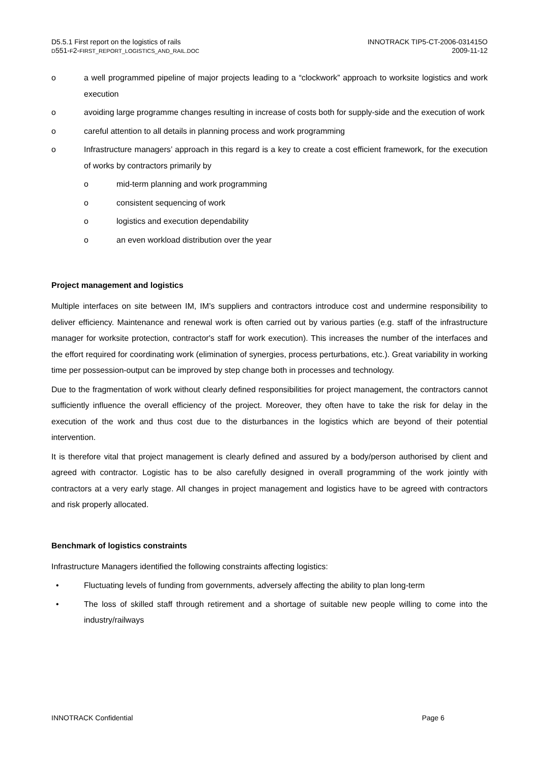D5.5.1 First report on the logistics of rails
D551-F2-FIRST_REPORT_LOGISTICS_AND_RAIL.DOC
INNOTRACK TIP5-CT-2006-031415O
2009-11-12
o a well programmed pipeline of major projects leading to a “clockwork” approach to worksite logistics and work execution
o avoiding large programme changes resulting in increase of costs both for supply-side and the execution of work
o careful attention to all details in planning process and work programming
o Infrastructure managers’ approach in this regard is a key to create a cost efficient framework, for the execution of works by contractors primarily by
o mid-term planning and work programming
o consistent sequencing of work
o logistics and execution dependability
o an even workload distribution over the year
Project management and logistics
Multiple interfaces on site between IM, IM’s suppliers and contractors introduce cost and undermine responsibility to deliver efficiency. Maintenance and renewal work is often carried out by various parties (e.g. staff of the infrastructure manager for worksite protection, contractor's staff for work execution). This increases the number of the interfaces and the effort required for coordinating work (elimination of synergies, process perturbations, etc.). Great variability in working time per possession-output can be improved by step change both in processes and technology.
Due to the fragmentation of work without clearly defined responsibilities for project management, the contractors cannot sufficiently influence the overall efficiency of the project. Moreover, they often have to take the risk for delay in the execution of the work and thus cost due to the disturbances in the logistics which are beyond of their potential intervention.
It is therefore vital that project management is clearly defined and assured by a body/person authorised by client and agreed with contractor. Logistic has to be also carefully designed in overall programming of the work jointly with contractors at a very early stage. All changes in project management and logistics have to be agreed with contractors and risk properly allocated.
Benchmark of logistics constraints
Infrastructure Managers identified the following constraints affecting logistics:
• Fluctuating levels of funding from governments, adversely affecting the ability to plan long-term
• The loss of skilled staff through retirement and a shortage of suitable new people willing to come into the industry/railways
INNOTRACK Confidential Page 6